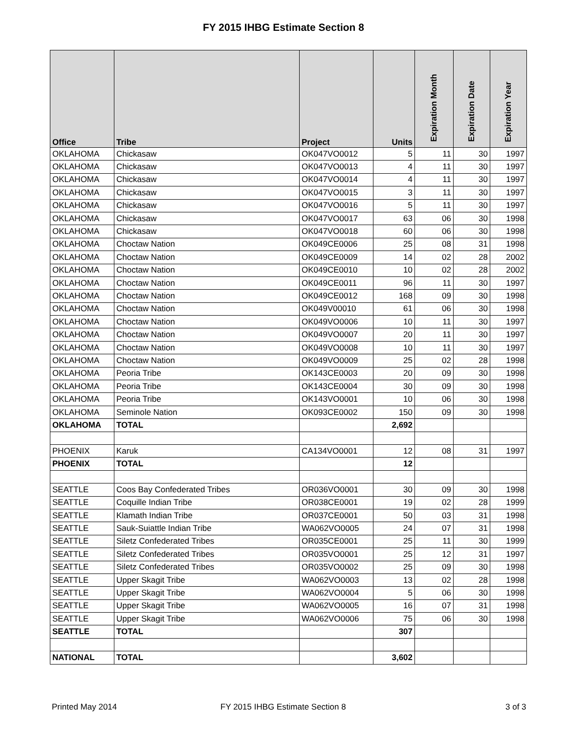FY 2015 IHBG Estimate Section 8
| Office | Tribe | Project | Units | Expiration Month | Expiration Date | Expiration Year |
| --- | --- | --- | --- | --- | --- | --- |
| OKLAHOMA | Chickasaw | OK047VO0012 | 5 | 11 | 30 | 1997 |
| OKLAHOMA | Chickasaw | OK047VO0013 | 4 | 11 | 30 | 1997 |
| OKLAHOMA | Chickasaw | OK047VO0014 | 4 | 11 | 30 | 1997 |
| OKLAHOMA | Chickasaw | OK047VO0015 | 3 | 11 | 30 | 1997 |
| OKLAHOMA | Chickasaw | OK047VO0016 | 5 | 11 | 30 | 1997 |
| OKLAHOMA | Chickasaw | OK047VO0017 | 63 | 06 | 30 | 1998 |
| OKLAHOMA | Chickasaw | OK047VO0018 | 60 | 06 | 30 | 1998 |
| OKLAHOMA | Choctaw Nation | OK049CE0006 | 25 | 08 | 31 | 1998 |
| OKLAHOMA | Choctaw Nation | OK049CE0009 | 14 | 02 | 28 | 2002 |
| OKLAHOMA | Choctaw Nation | OK049CE0010 | 10 | 02 | 28 | 2002 |
| OKLAHOMA | Choctaw Nation | OK049CE0011 | 96 | 11 | 30 | 1997 |
| OKLAHOMA | Choctaw Nation | OK049CE0012 | 168 | 09 | 30 | 1998 |
| OKLAHOMA | Choctaw Nation | OK049V00010 | 61 | 06 | 30 | 1998 |
| OKLAHOMA | Choctaw Nation | OK049VO0006 | 10 | 11 | 30 | 1997 |
| OKLAHOMA | Choctaw Nation | OK049VO0007 | 20 | 11 | 30 | 1997 |
| OKLAHOMA | Choctaw Nation | OK049VO0008 | 10 | 11 | 30 | 1997 |
| OKLAHOMA | Choctaw Nation | OK049VO0009 | 25 | 02 | 28 | 1998 |
| OKLAHOMA | Peoria Tribe | OK143CE0003 | 20 | 09 | 30 | 1998 |
| OKLAHOMA | Peoria Tribe | OK143CE0004 | 30 | 09 | 30 | 1998 |
| OKLAHOMA | Peoria Tribe | OK143VO0001 | 10 | 06 | 30 | 1998 |
| OKLAHOMA | Seminole Nation | OK093CE0002 | 150 | 09 | 30 | 1998 |
| OKLAHOMA | TOTAL | | 2,692 | | | |
| PHOENIX | Karuk | CA134VO0001 | 12 | 08 | 31 | 1997 |
| PHOENIX | TOTAL | | 12 | | | |
| SEATTLE | Coos Bay Confederated Tribes | OR036VO0001 | 30 | 09 | 30 | 1998 |
| SEATTLE | Coquille Indian Tribe | OR038CE0001 | 19 | 02 | 28 | 1999 |
| SEATTLE | Klamath Indian Tribe | OR037CE0001 | 50 | 03 | 31 | 1998 |
| SEATTLE | Sauk-Suiattle Indian Tribe | WA062VO0005 | 24 | 07 | 31 | 1998 |
| SEATTLE | Siletz Confederated Tribes | OR035CE0001 | 25 | 11 | 30 | 1999 |
| SEATTLE | Siletz Confederated Tribes | OR035VO0001 | 25 | 12 | 31 | 1997 |
| SEATTLE | Siletz Confederated Tribes | OR035VO0002 | 25 | 09 | 30 | 1998 |
| SEATTLE | Upper Skagit Tribe | WA062VO0003 | 13 | 02 | 28 | 1998 |
| SEATTLE | Upper Skagit Tribe | WA062VO0004 | 5 | 06 | 30 | 1998 |
| SEATTLE | Upper Skagit Tribe | WA062VO0005 | 16 | 07 | 31 | 1998 |
| SEATTLE | Upper Skagit Tribe | WA062VO0006 | 75 | 06 | 30 | 1998 |
| SEATTLE | TOTAL | | 307 | | | |
| NATIONAL | TOTAL | | 3,602 | | | |
Printed May 2014 FY 2015 IHBG Estimate Section 8 3 of 3